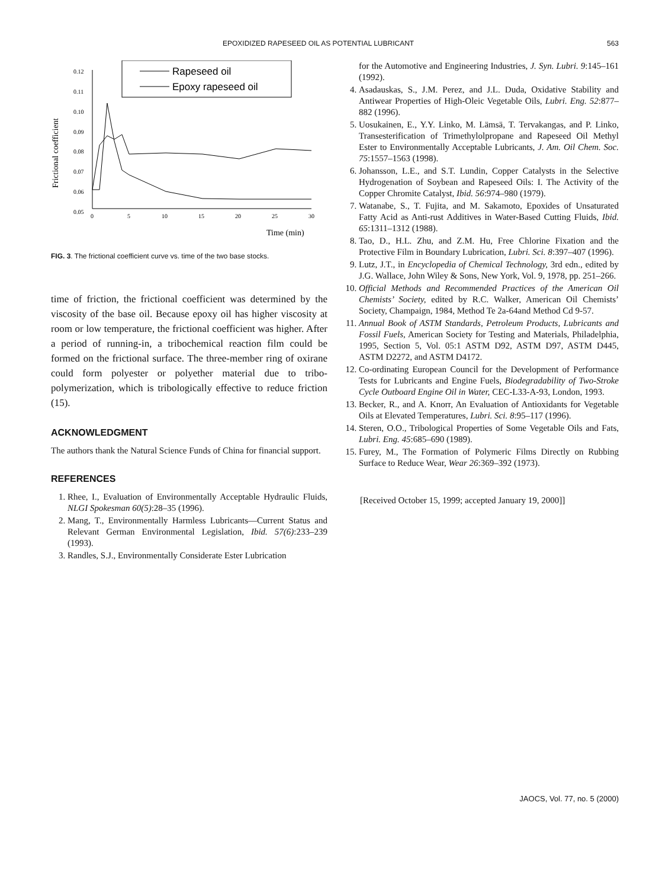EPOXIDIZED RAPESEED OIL AS POTENTIAL LUBRICANT 563
Rapeseed oil
Epoxy rapeseed oil
0.12
0.11
0.10
0.09
0.08
0.07
0.06
0.05
0
5
10
15
20
25
30
Frictional coefficient
Time (min)
FIG. 3. The frictional coefficient curve vs. time of the two base stocks.
time of friction, the frictional coefficient was determined by the viscosity of the base oil. Because epoxy oil has higher viscosity at room or low temperature, the frictional coefficient was higher. After a period of running-in, a tribochemical reaction film could be formed on the frictional surface. The three-member ring of oxirane could form polyester or polyether material due to tribo-polymerization, which is tribologically effective to reduce friction (15).
ACKNOWLEDGMENT
The authors thank the Natural Science Funds of China for financial support.
REFERENCES
1. Rhee, I., Evaluation of Environmentally Acceptable Hydraulic Fluids, NLGI Spokesman 60(5):28–35 (1996).
2. Mang, T., Environmentally Harmless Lubricants—Current Status and Relevant German Environmental Legislation, Ibid. 57(6):233–239 (1993).
3. Randles, S.J., Environmentally Considerate Ester Lubrication
for the Automotive and Engineering Industries, J. Syn. Lubri. 9:145–161 (1992).
4. Asadauskas, S., J.M. Perez, and J.L. Duda, Oxidative Stability and Antiwear Properties of High-Oleic Vegetable Oils, Lubri. Eng. 52:877–882 (1996).
5. Uosukainen, E., Y.Y. Linko, M. Lämsä, T. Tervakangas, and P. Linko, Transesterification of Trimethylolpropane and Rapeseed Oil Methyl Ester to Environmentally Acceptable Lubricants, J. Am. Oil Chem. Soc. 75:1557–1563 (1998).
6. Johansson, L.E., and S.T. Lundin, Copper Catalysts in the Selective Hydrogenation of Soybean and Rapeseed Oils: I. The Activity of the Copper Chromite Catalyst, Ibid. 56:974–980 (1979).
7. Watanabe, S., T. Fujita, and M. Sakamoto, Epoxides of Unsaturated Fatty Acid as Anti-rust Additives in Water-Based Cutting Fluids, Ibid. 65:1311–1312 (1988).
8. Tao, D., H.L. Zhu, and Z.M. Hu, Free Chlorine Fixation and the Protective Film in Boundary Lubrication, Lubri. Sci. 8:397–407 (1996).
9. Lutz, J.T., in Encyclopedia of Chemical Technology, 3rd edn., edited by J.G. Wallace, John Wiley & Sons, New York, Vol. 9, 1978, pp. 251–266.
10. Official Methods and Recommended Practices of the American Oil Chemists’ Society, edited by R.C. Walker, American Oil Chemists’ Society, Champaign, 1984, Method Te 2a-64and Method Cd 9-57.
11. Annual Book of ASTM Standards, Petroleum Products, Lubricants and Fossil Fuels, American Society for Testing and Materials, Philadelphia, 1995, Section 5, Vol. 05:1 ASTM D92, ASTM D97, ASTM D445, ASTM D2272, and ASTM D4172.
12. Co-ordinating European Council for the Development of Performance Tests for Lubricants and Engine Fuels, Biodegradability of Two-Stroke Cycle Outboard Engine Oil in Water, CEC-L33-A-93, London, 1993.
13. Becker, R., and A. Knorr, An Evaluation of Antioxidants for Vegetable Oils at Elevated Temperatures, Lubri. Sci. 8:95–117 (1996).
14. Steren, O.O., Tribological Properties of Some Vegetable Oils and Fats, Lubri. Eng. 45:685–690 (1989).
15. Furey, M., The Formation of Polymeric Films Directly on Rubbing Surface to Reduce Wear, Wear 26:369–392 (1973).
[Received October 15, 1999; accepted January 19, 2000]]
JAOCS, Vol. 77, no. 5 (2000)